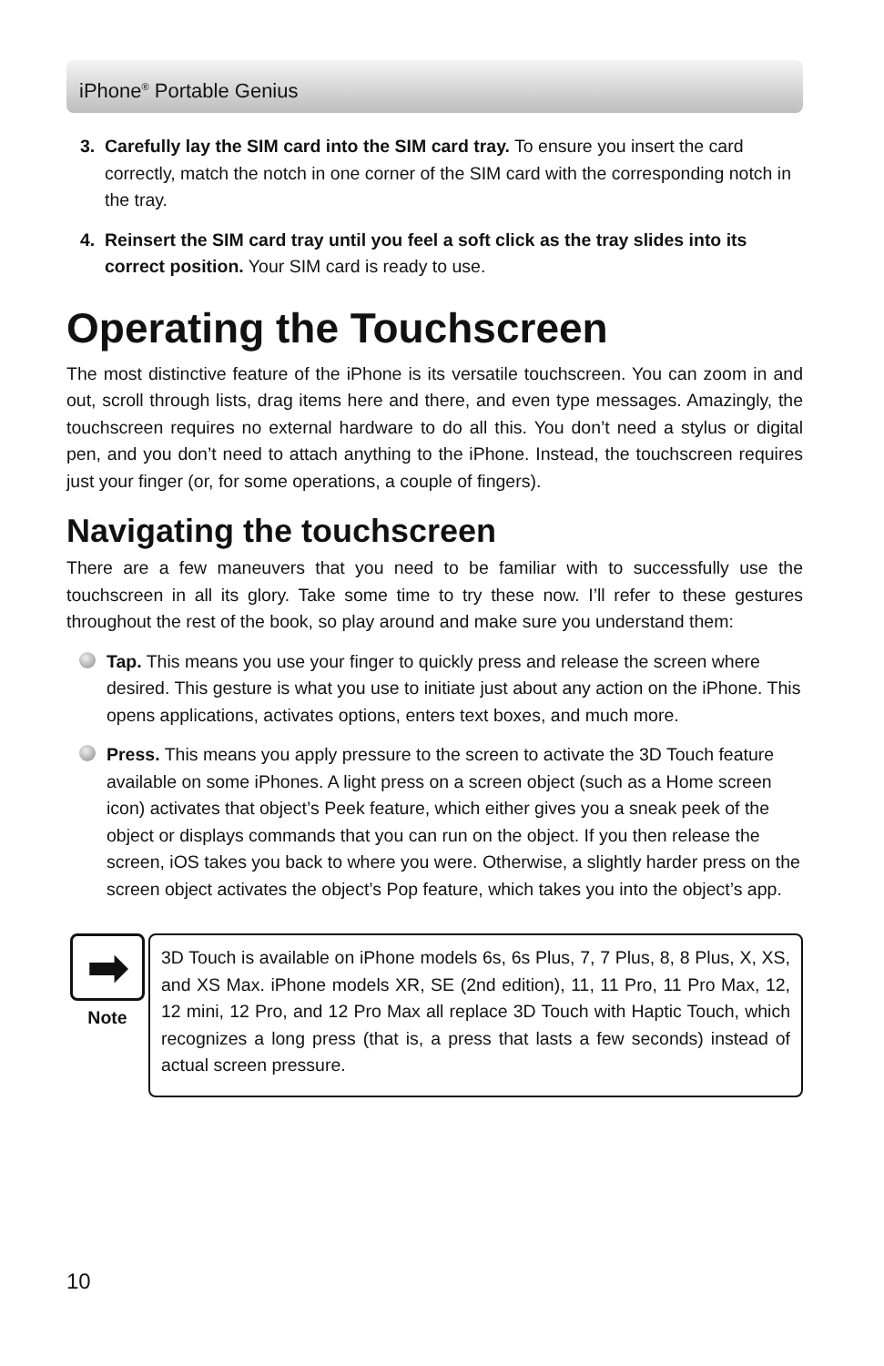iPhone<sup>®</sup> Portable Genius
3. Carefully lay the SIM card into the SIM card tray. To ensure you insert the card correctly, match the notch in one corner of the SIM card with the corresponding notch in the tray.
4. Reinsert the SIM card tray until you feel a soft click as the tray slides into its correct position. Your SIM card is ready to use.
Operating the Touchscreen
The most distinctive feature of the iPhone is its versatile touchscreen. You can zoom in and out, scroll through lists, drag items here and there, and even type messages. Amazingly, the touchscreen requires no external hardware to do all this. You don’t need a stylus or digital pen, and you don’t need to attach anything to the iPhone. Instead, the touchscreen requires just your finger (or, for some operations, a couple of fingers).
Navigating the touchscreen
There are a few maneuvers that you need to be familiar with to successfully use the touchscreen in all its glory. Take some time to try these now. I’ll refer to these gestures throughout the rest of the book, so play around and make sure you understand them:
Tap. This means you use your finger to quickly press and release the screen where desired. This gesture is what you use to initiate just about any action on the iPhone. This opens applications, activates options, enters text boxes, and much more.
Press. This means you apply pressure to the screen to activate the 3D Touch feature available on some iPhones. A light press on a screen object (such as a Home screen icon) activates that object’s Peek feature, which either gives you a sneak peek of the object or displays commands that you can run on the object. If you then release the screen, iOS takes you back to where you were. Otherwise, a slightly harder press on the screen object activates the object’s Pop feature, which takes you into the object’s app.
➡
Note
3D Touch is available on iPhone models 6s, 6s Plus, 7, 7 Plus, 8, 8 Plus, X, XS, and XS Max. iPhone models XR, SE (2nd edition), 11, 11 Pro, 11 Pro Max, 12, 12 mini, 12 Pro, and 12 Pro Max all replace 3D Touch with Haptic Touch, which recognizes a long press (that is, a press that lasts a few seconds) instead of actual screen pressure.
10